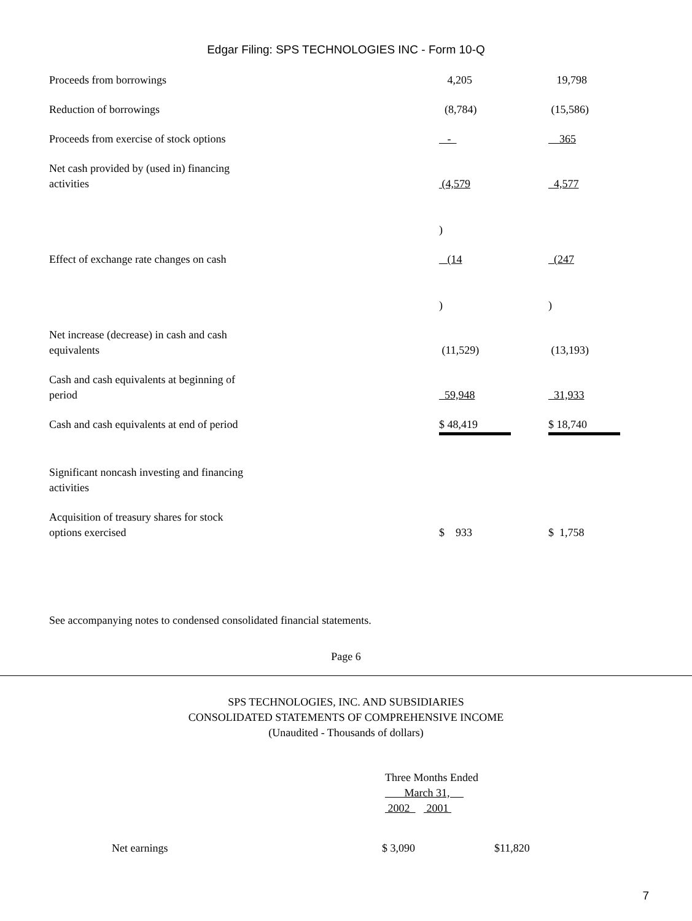Edgar Filing: SPS TECHNOLOGIES INC - Form 10-Q
| Proceeds from borrowings | 4,205 | 19,798 |
| Reduction of borrowings | (8,784) | (15,586) |
| Proceeds from exercise of stock options | - | 365 |
| Net cash provided by (used in) financing activities | (4,579 ) | 4,577 |
| Effect of exchange rate changes on cash | (14 ) | (247 ) |
| Net increase (decrease) in cash and cash equivalents | (11,529) | (13,193) |
| Cash and cash equivalents at beginning of period | 59,948 | 31,933 |
| Cash and cash equivalents at end of period | $ 48,419 | $ 18,740 |
| Significant noncash investing and financing activities | | |
| Acquisition of treasury shares for stock options exercised | $ 933 | $ 1,758 |
See accompanying notes to condensed consolidated financial statements.
Page 6
SPS TECHNOLOGIES, INC. AND SUBSIDIARIES
CONSOLIDATED STATEMENTS OF COMPREHENSIVE INCOME
(Unaudited - Thousands of dollars)
Three Months Ended
March 31,
2002 2001
| Net earnings | $ 3,090 | $11,820 |
7